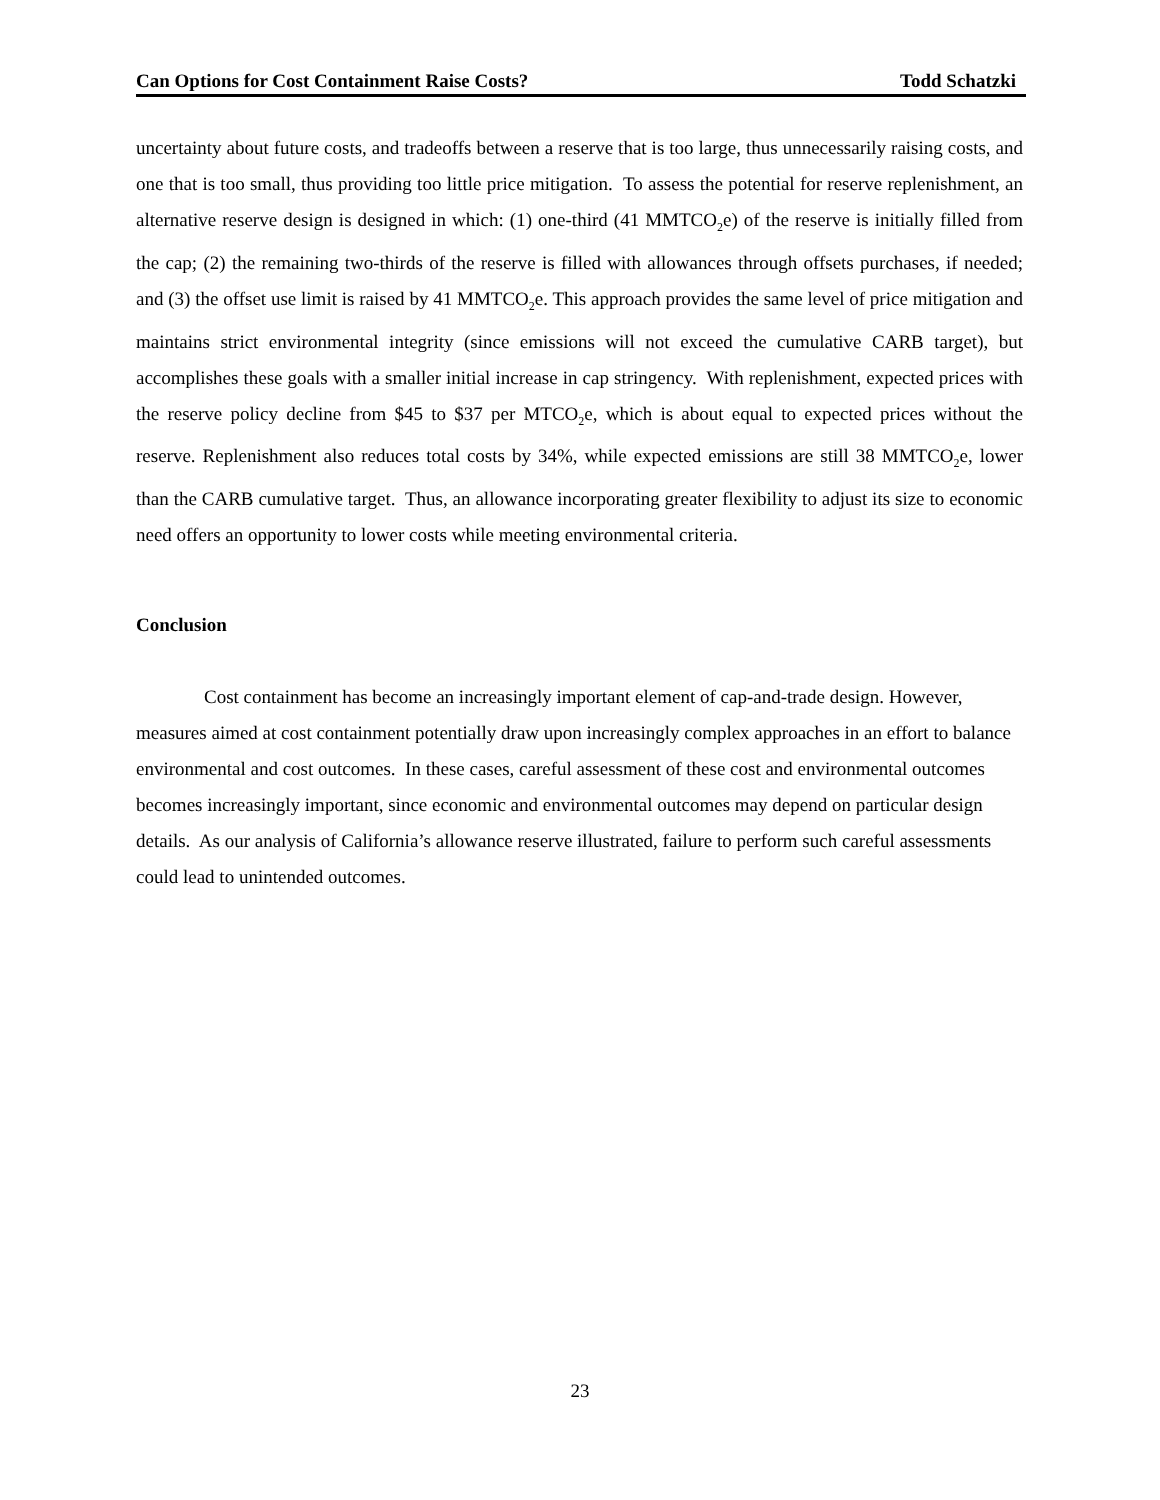Can Options for Cost Containment Raise Costs? Todd Schatzki
uncertainty about future costs, and tradeoffs between a reserve that is too large, thus unnecessarily raising costs, and one that is too small, thus providing too little price mitigation. To assess the potential for reserve replenishment, an alternative reserve design is designed in which: (1) one-third (41 MMTCO<sub>2</sub>e) of the reserve is initially filled from the cap; (2) the remaining two-thirds of the reserve is filled with allowances through offsets purchases, if needed; and (3) the offset use limit is raised by 41 MMTCO<sub>2</sub>e. This approach provides the same level of price mitigation and maintains strict environmental integrity (since emissions will not exceed the cumulative CARB target), but accomplishes these goals with a smaller initial increase in cap stringency. With replenishment, expected prices with the reserve policy decline from $45 to $37 per MTCO<sub>2</sub>e, which is about equal to expected prices without the reserve. Replenishment also reduces total costs by 34%, while expected emissions are still 38 MMTCO<sub>2</sub>e, lower than the CARB cumulative target. Thus, an allowance incorporating greater flexibility to adjust its size to economic need offers an opportunity to lower costs while meeting environmental criteria.
Conclusion
Cost containment has become an increasingly important element of cap-and-trade design. However, measures aimed at cost containment potentially draw upon increasingly complex approaches in an effort to balance environmental and cost outcomes. In these cases, careful assessment of these cost and environmental outcomes becomes increasingly important, since economic and environmental outcomes may depend on particular design details. As our analysis of California’s allowance reserve illustrated, failure to perform such careful assessments could lead to unintended outcomes.
23